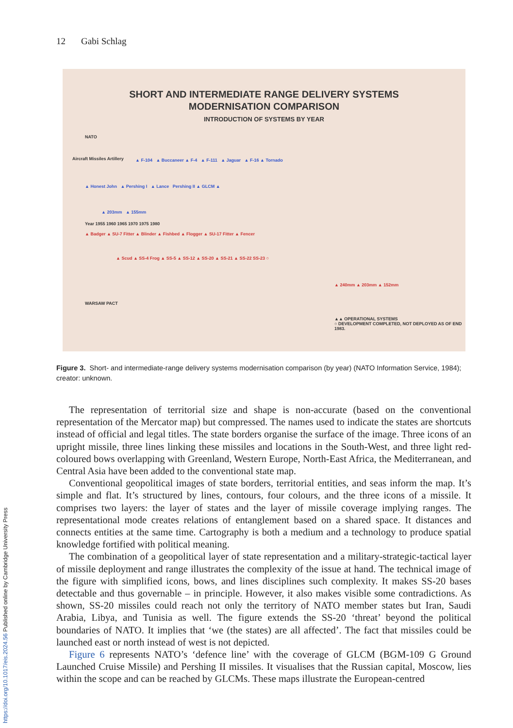12 Gabi Schlag
SHORT AND INTERMEDIATE RANGE DELIVERY SYSTEMS
MODERNISATION COMPARISON
INTRODUCTION OF SYSTEMS BY YEAR
NATO
▲ F-104 ▲ Buccaneer ▲ F-4 ▲ F-111 ▲ Jaguar ▲ F-16 ▲ Tornado
▲ Honest John ▲ Pershing I ▲ Lance Pershing II ▲ GLCM ▲
▲ 203mm ▲ 155mm
Year 1955 1960 1965 1970 1975 1980
▲ Badger ▲ SU-7 Fitter ▲ Blinder ▲ Fishbed ▲ Flogger ▲ SU-17 Fitter ▲ Fencer
▲ Scud ▲ SS-4 Frog ▲ SS-5 ▲ SS-12 ▲ SS-20 ▲ SS-21 ▲ SS-22 SS-23 ○
▲ 240mm ▲ 203mm ▲ 152mm
WARSAW PACT
▲▲ OPERATIONAL SYSTEMS
○ DEVELOPMENT COMPLETED, NOT DEPLOYED AS OF END 1983.
Aircraft Missiles Artillery
Figure 3. Short- and intermediate-range delivery systems modernisation comparison (by year) (NATO Information Service, 1984); creator: unknown.
The representation of territorial size and shape is non-accurate (based on the conventional representation of the Mercator map) but compressed. The names used to indicate the states are shortcuts instead of official and legal titles. The state borders organise the surface of the image. Three icons of an upright missile, three lines linking these missiles and locations in the South-West, and three light red-coloured bows overlapping with Greenland, Western Europe, North-East Africa, the Mediterranean, and Central Asia have been added to the conventional state map.
Conventional geopolitical images of state borders, territorial entities, and seas inform the map. It’s simple and flat. It’s structured by lines, contours, four colours, and the three icons of a missile. It comprises two layers: the layer of states and the layer of missile coverage implying ranges. The representational mode creates relations of entanglement based on a shared space. It distances and connects entities at the same time. Cartography is both a medium and a technology to produce spatial knowledge fortified with political meaning.
The combination of a geopolitical layer of state representation and a military-strategic-tactical layer of missile deployment and range illustrates the complexity of the issue at hand. The technical image of the figure with simplified icons, bows, and lines disciplines such complexity. It makes SS-20 bases detectable and thus governable – in principle. However, it also makes visible some contradictions. As shown, SS-20 missiles could reach not only the territory of NATO member states but Iran, Saudi Arabia, Libya, and Tunisia as well. The figure extends the SS-20 ‘threat’ beyond the political boundaries of NATO. It implies that ‘we (the states) are all affected’. The fact that missiles could be launched east or north instead of west is not depicted.
Figure 6 represents NATO’s ‘defence line’ with the coverage of GLCM (BGM-109 G Ground Launched Cruise Missile) and Pershing II missiles. It visualises that the Russian capital, Moscow, lies within the scope and can be reached by GLCMs. These maps illustrate the European-centred
https://doi.org/10.1017/eis.2024.56 Published online by Cambridge University Press